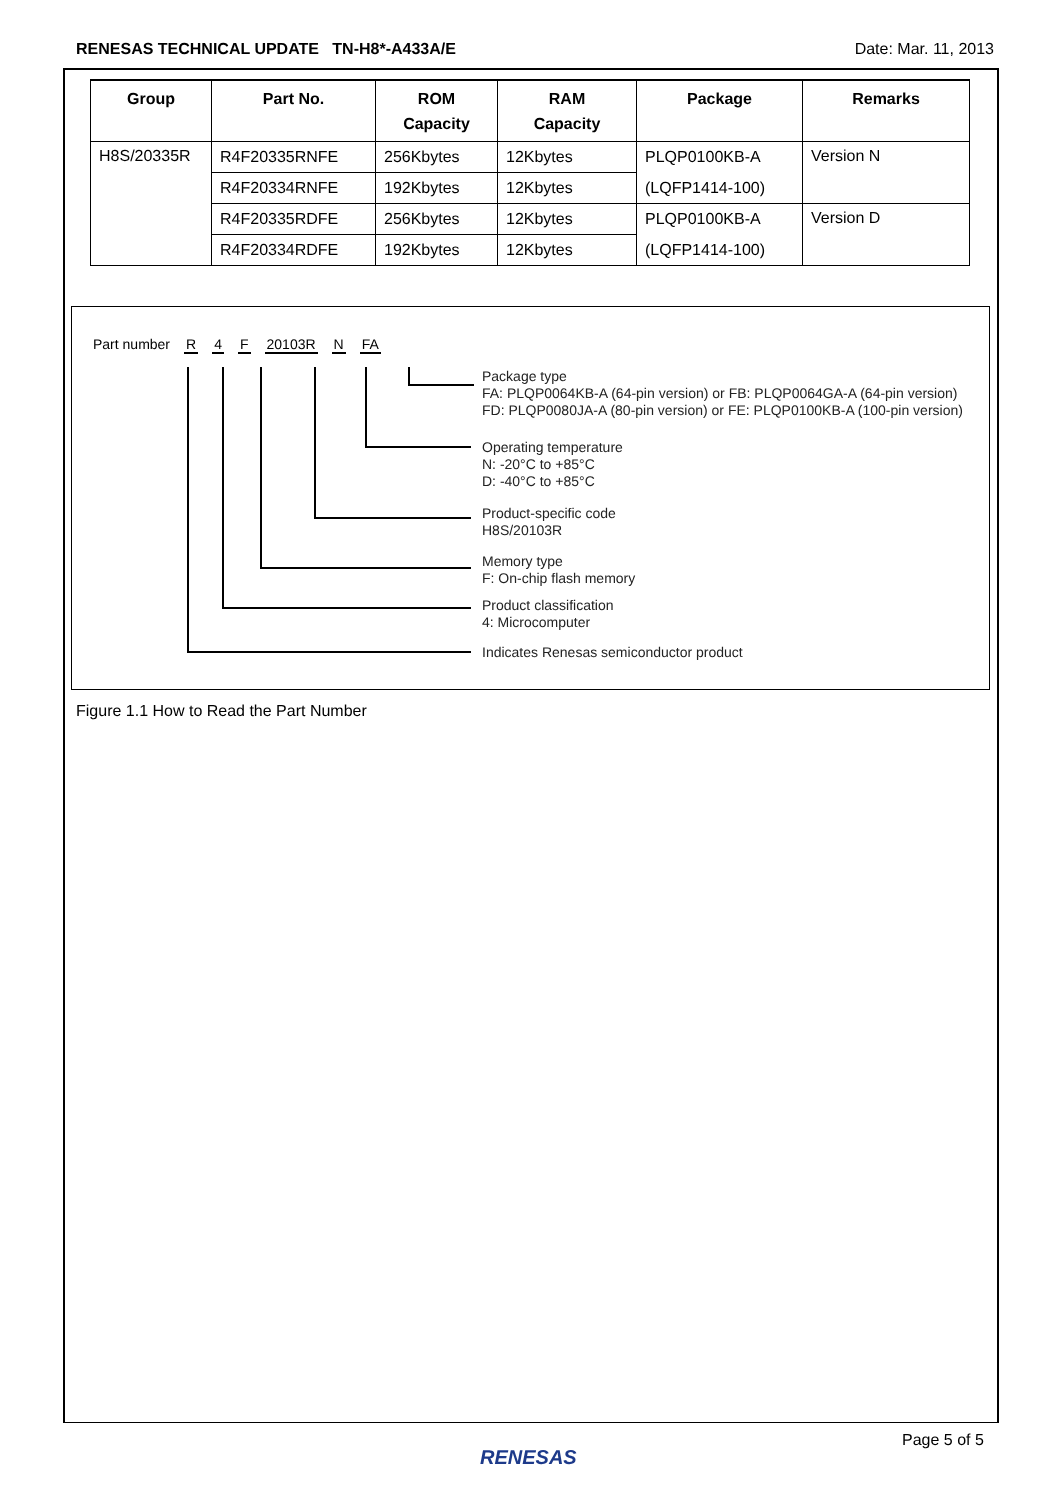RENESAS TECHNICAL UPDATE TN-H8*-A433A/E Date: Mar. 11, 2013
| Group | Part No. | ROM Capacity | RAM Capacity | Package | Remarks |
| --- | --- | --- | --- | --- | --- |
| H8S/20335R | R4F20335RNFE | 256Kbytes | 12Kbytes | PLQP0100KB-A | Version N |
| | R4F20334RNFE | 192Kbytes | 12Kbytes | (LQFP1414-100) | |
| | R4F20335RDFE | 256Kbytes | 12Kbytes | PLQP0100KB-A | Version D |
| | R4F20334RDFE | 192Kbytes | 12Kbytes | (LQFP1414-100) | |
Part number R 4 F 20103R N FA
Package type
FA: PLQP0064KB-A (64-pin version) or FB: PLQP0064GA-A (64-pin version)
FD: PLQP0080JA-A (80-pin version) or FE: PLQP0100KB-A (100-pin version)
Operating temperature
N: -20°C to +85°C
D: -40°C to +85°C
Product-specific code
H8S/20103R
Memory type
F: On-chip flash memory
Product classification
4: Microcomputer
Indicates Renesas semiconductor product
Figure 1.1 How to Read the Part Number
Page 5 of 5
RENESAS